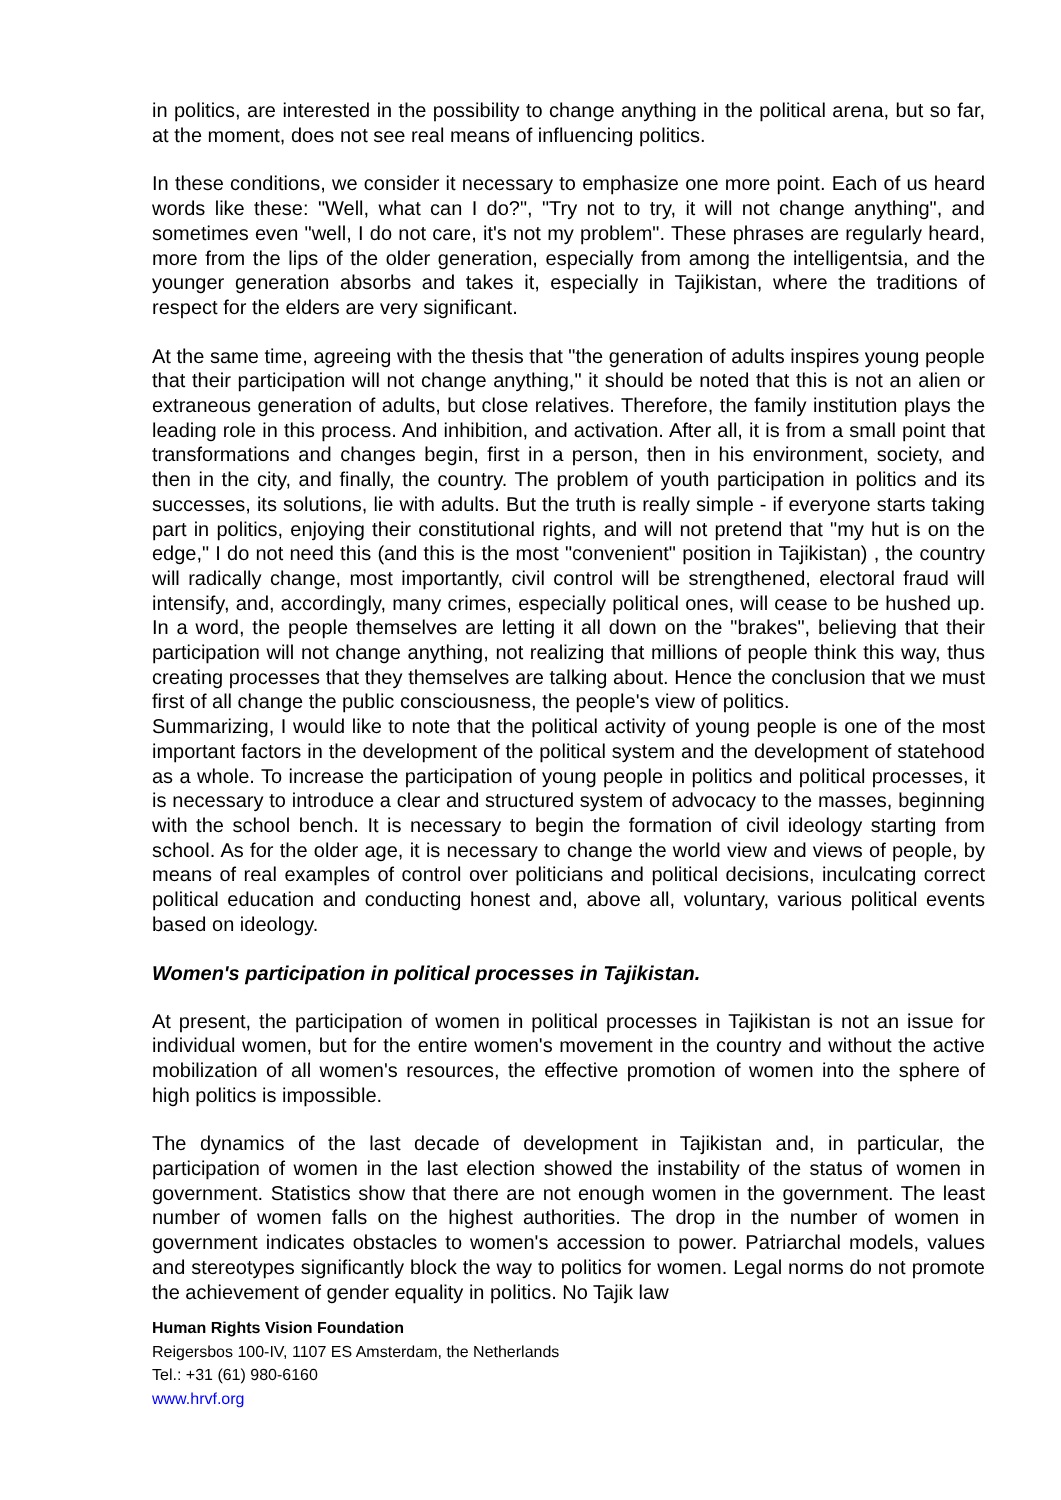in politics, are interested in the possibility to change anything in the political arena, but so far, at the moment, does not see real means of influencing politics.
In these conditions, we consider it necessary to emphasize one more point. Each of us heard words like these: "Well, what can I do?", "Try not to try, it will not change anything", and sometimes even "well, I do not care, it's not my problem". These phrases are regularly heard, more from the lips of the older generation, especially from among the intelligentsia, and the younger generation absorbs and takes it, especially in Tajikistan, where the traditions of respect for the elders are very significant.
At the same time, agreeing with the thesis that "the generation of adults inspires young people that their participation will not change anything," it should be noted that this is not an alien or extraneous generation of adults, but close relatives. Therefore, the family institution plays the leading role in this process. And inhibition, and activation. After all, it is from a small point that transformations and changes begin, first in a person, then in his environment, society, and then in the city, and finally, the country. The problem of youth participation in politics and its successes, its solutions, lie with adults. But the truth is really simple - if everyone starts taking part in politics, enjoying their constitutional rights, and will not pretend that "my hut is on the edge," I do not need this (and this is the most "convenient" position in Tajikistan) , the country will radically change, most importantly, civil control will be strengthened, electoral fraud will intensify, and, accordingly, many crimes, especially political ones, will cease to be hushed up. In a word, the people themselves are letting it all down on the "brakes", believing that their participation will not change anything, not realizing that millions of people think this way, thus creating processes that they themselves are talking about. Hence the conclusion that we must first of all change the public consciousness, the people's view of politics.
Summarizing, I would like to note that the political activity of young people is one of the most important factors in the development of the political system and the development of statehood as a whole. To increase the participation of young people in politics and political processes, it is necessary to introduce a clear and structured system of advocacy to the masses, beginning with the school bench. It is necessary to begin the formation of civil ideology starting from school. As for the older age, it is necessary to change the world view and views of people, by means of real examples of control over politicians and political decisions, inculcating correct political education and conducting honest and, above all, voluntary, various political events based on ideology.
Women's participation in political processes in Tajikistan.
At present, the participation of women in political processes in Tajikistan is not an issue for individual women, but for the entire women's movement in the country and without the active mobilization of all women's resources, the effective promotion of women into the sphere of high politics is impossible.
The dynamics of the last decade of development in Tajikistan and, in particular, the participation of women in the last election showed the instability of the status of women in government. Statistics show that there are not enough women in the government. The least number of women falls on the highest authorities. The drop in the number of women in government indicates obstacles to women's accession to power. Patriarchal models, values and stereotypes significantly block the way to politics for women. Legal norms do not promote the achievement of gender equality in politics. No Tajik law
Human Rights Vision Foundation
Reigersbos 100-IV, 1107 ES Amsterdam, the Netherlands
Tel.: +31 (61) 980-6160
www.hrvf.org